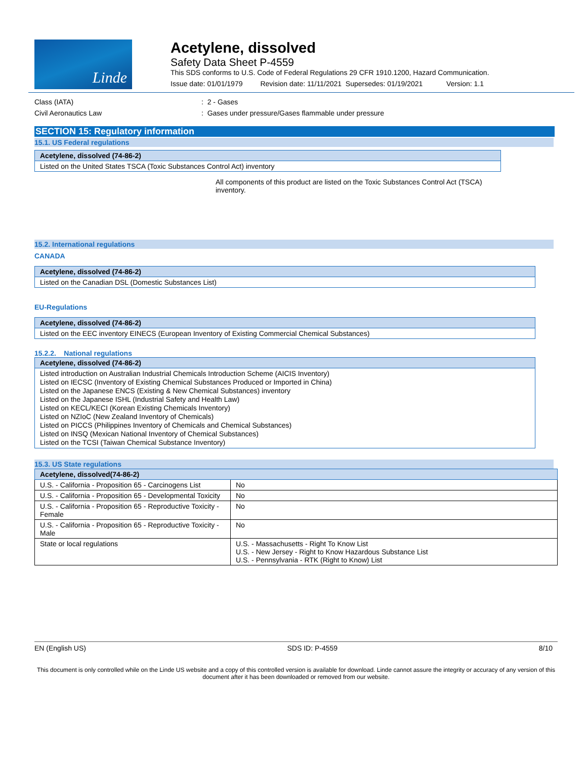Linde
Acetylene, dissolved
Safety Data Sheet P-4559
This SDS conforms to U.S. Code of Federal Regulations 29 CFR 1910.1200, Hazard Communication.
Issue date: 01/01/1979 Revision date: 11/11/2021 Supersedes: 01/19/2021 Version: 1.1
Class (IATA) : 2 - Gases
Civil Aeronautics Law : Gases under pressure/Gases flammable under pressure
SECTION 15: Regulatory information
15.1. US Federal regulations
| Acetylene, dissolved (74-86-2) |
| --- |
| Listed on the United States TSCA (Toxic Substances Control Act) inventory |
All components of this product are listed on the Toxic Substances Control Act (TSCA) inventory.
15.2. International regulations
CANADA
| Acetylene, dissolved (74-86-2) |
| --- |
| Listed on the Canadian DSL (Domestic Substances List) |
EU-Regulations
| Acetylene, dissolved (74-86-2) |
| --- |
| Listed on the EEC inventory EINECS (European Inventory of Existing Commercial Chemical Substances) |
15.2.2. National regulations
| Acetylene, dissolved (74-86-2) |
| --- |
| Listed introduction on Australian Industrial Chemicals Introduction Scheme (AICIS Inventory) Listed on IECSC (Inventory of Existing Chemical Substances Produced or Imported in China) Listed on the Japanese ENCS (Existing & New Chemical Substances) inventory Listed on the Japanese ISHL (Industrial Safety and Health Law) Listed on KECL/KECI (Korean Existing Chemicals Inventory) Listed on NZIoC (New Zealand Inventory of Chemicals) Listed on PICCS (Philippines Inventory of Chemicals and Chemical Substances) Listed on INSQ (Mexican National Inventory of Chemical Substances) Listed on the TCSI (Taiwan Chemical Substance Inventory) |
15.3. US State regulations
| Acetylene, dissolved(74-86-2) | |
| --- | --- |
| U.S. - California - Proposition 65 - Carcinogens List | No |
| U.S. - California - Proposition 65 - Developmental Toxicity | No |
| U.S. - California - Proposition 65 - Reproductive Toxicity - Female | No |
| U.S. - California - Proposition 65 - Reproductive Toxicity - Male | No |
| State or local regulations | U.S. - Massachusetts - Right To Know List U.S. - New Jersey - Right to Know Hazardous Substance List U.S. - Pennsylvania - RTK (Right to Know) List |
EN (English US) SDS ID: P-4559 8/10
This document is only controlled while on the Linde US website and a copy of this controlled version is available for download. Linde cannot assure the integrity or accuracy of any version of this document after it has been downloaded or removed from our website.